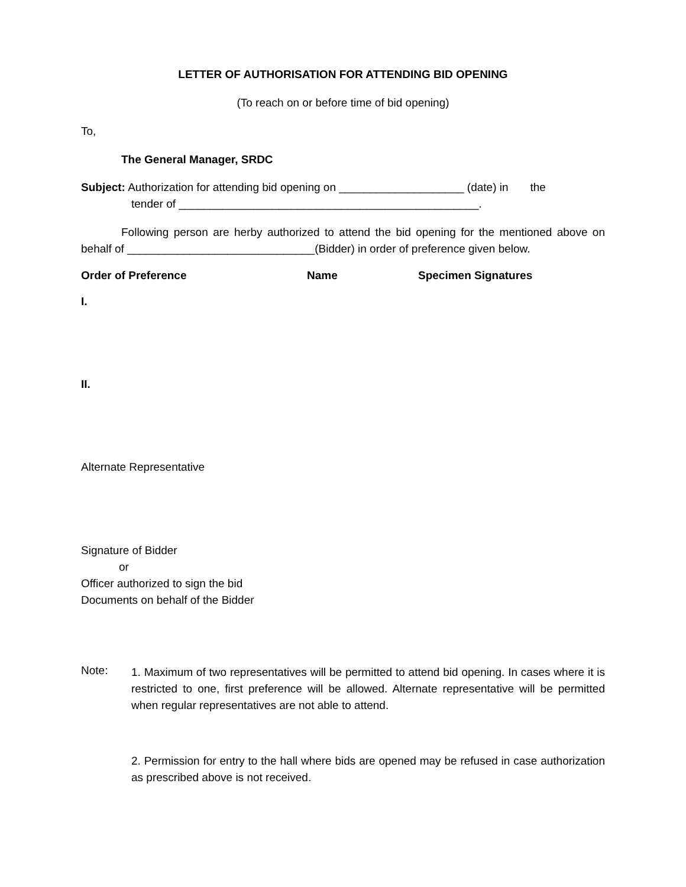LETTER OF AUTHORISATION FOR ATTENDING BID OPENING
(To reach on or before time of bid opening)
To,
The General Manager, SRDC
Subject: Authorization for attending bid opening on ____________________ (date) in the
tender of ________________________________________________.
Following person are herby authorized to attend the bid opening for the mentioned above on behalf of ______________________________(Bidder) in order of preference given below.
Order of Preference Name Specimen Signatures
I.
II.
Alternate Representative
Signature of Bidder
or
Officer authorized to sign the bid
Documents on behalf of the Bidder
Note:
1. Maximum of two representatives will be permitted to attend bid opening. In cases where it is restricted to one, first preference will be allowed. Alternate representative will be permitted when regular representatives are not able to attend.
2. Permission for entry to the hall where bids are opened may be refused in case authorization as prescribed above is not received.